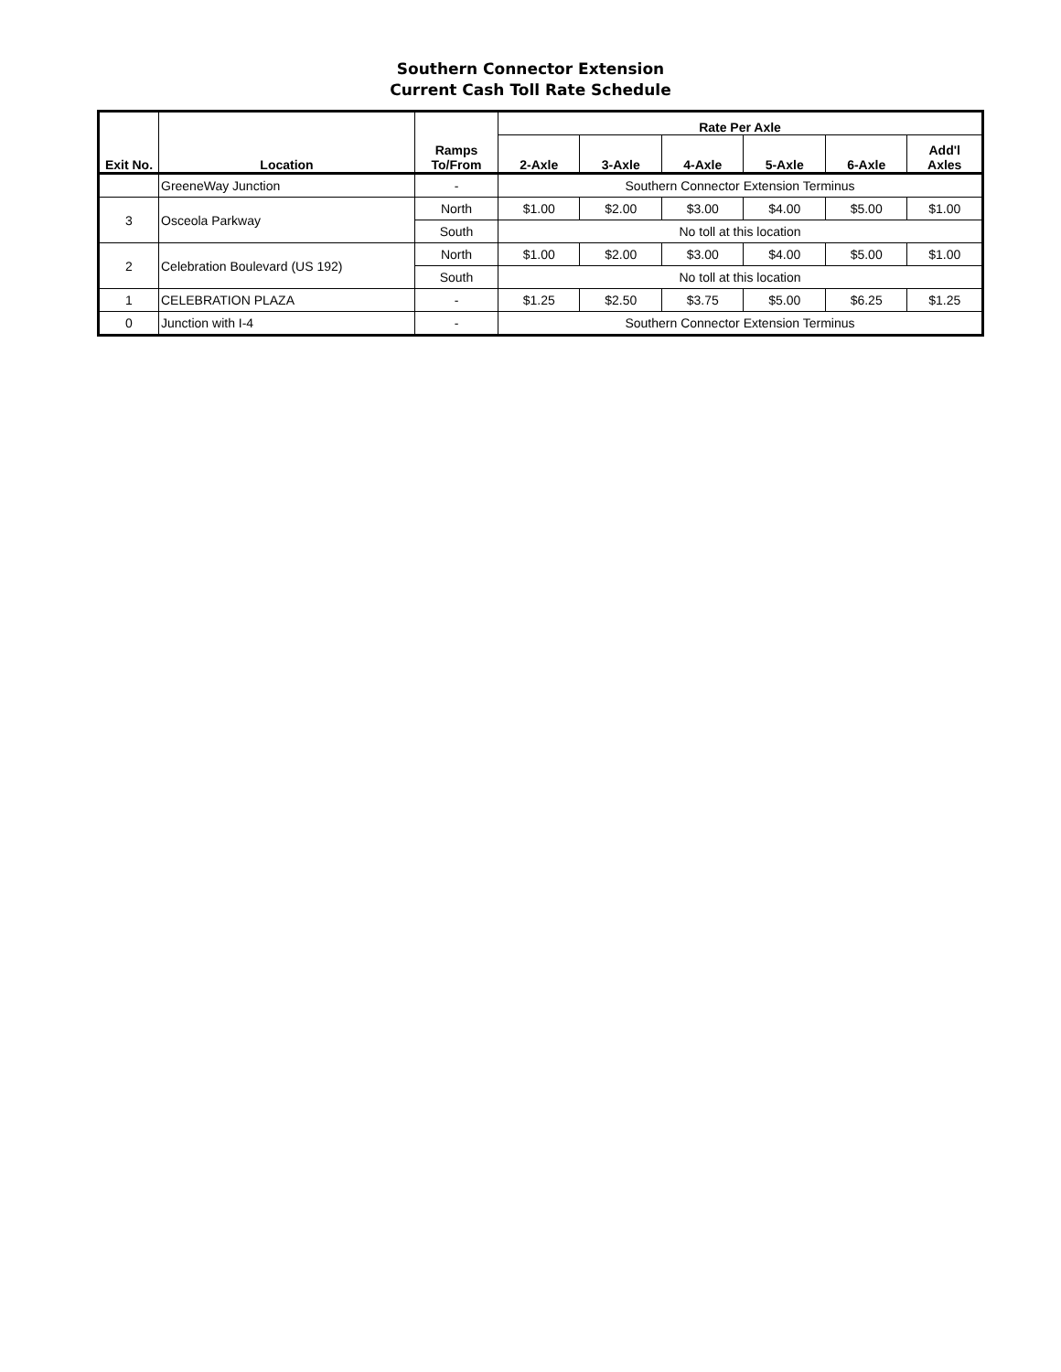Southern Connector Extension
Current Cash Toll Rate Schedule
| Exit No. | Location | Ramps To/From | Rate Per Axle | | | | | |
| --- | --- | --- | --- | --- | --- | --- | --- | --- |
| | | | 2-Axle | 3-Axle | 4-Axle | 5-Axle | 6-Axle | Add'l Axles |
| | GreeneWay Junction | - | Southern Connector Extension Terminus | | | | | |
| 3 | Osceola Parkway | North | $1.00 | $2.00 | $3.00 | $4.00 | $5.00 | $1.00 |
| | | South | No toll at this location | | | | | |
| 2 | Celebration Boulevard (US 192) | North | $1.00 | $2.00 | $3.00 | $4.00 | $5.00 | $1.00 |
| | | South | No toll at this location | | | | | |
| 1 | CELEBRATION PLAZA | - | $1.25 | $2.50 | $3.75 | $5.00 | $6.25 | $1.25 |
| 0 | Junction with I-4 | - | Southern Connector Extension Terminus | | | | | |